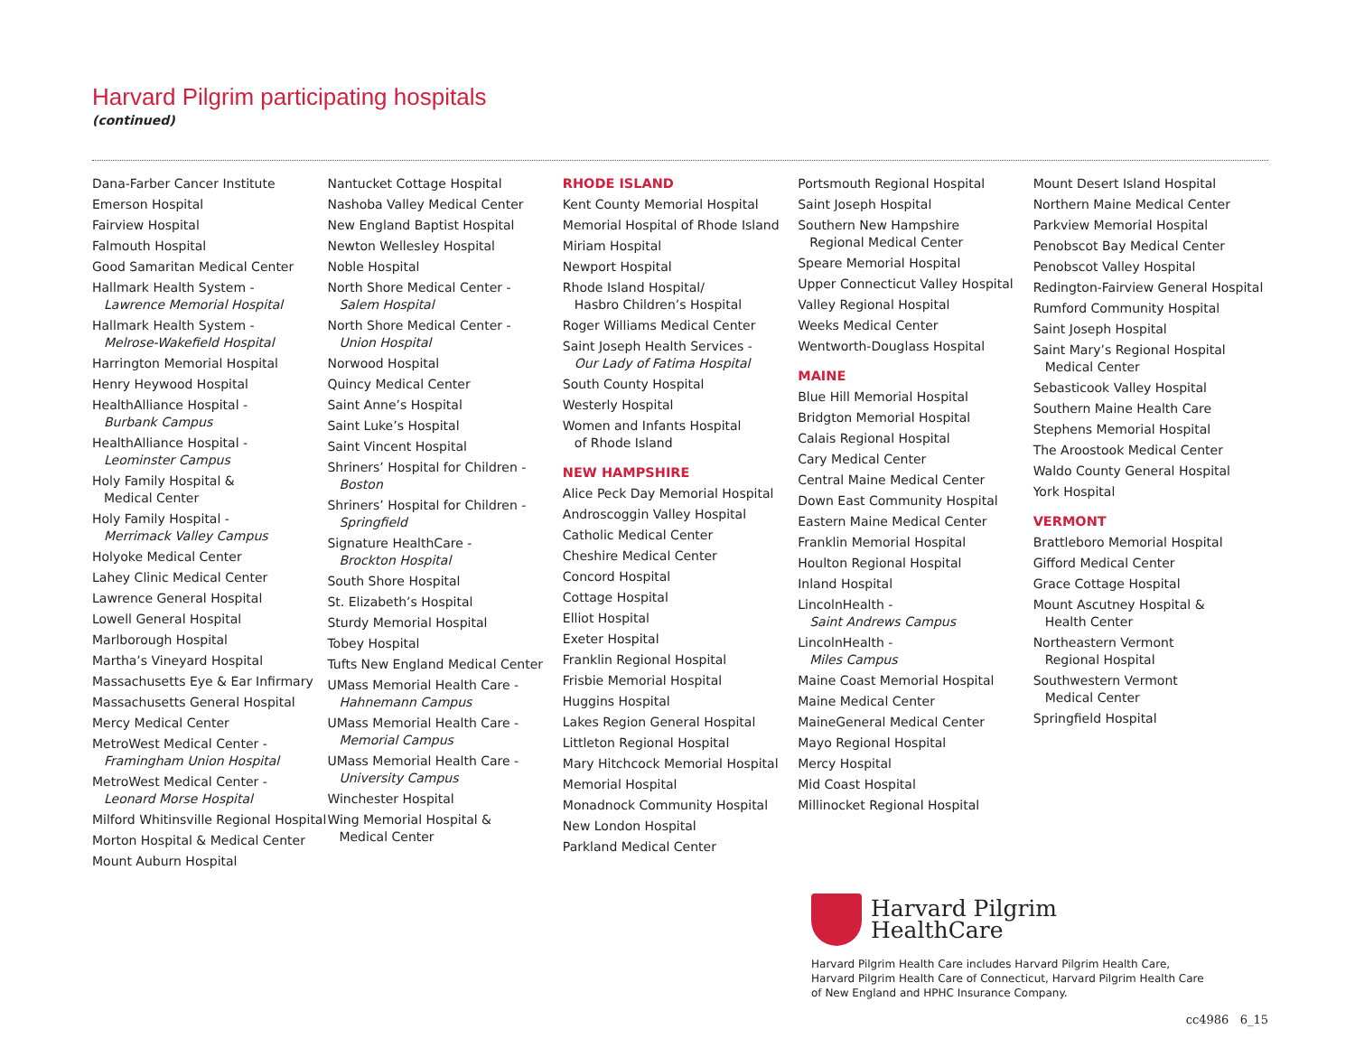Harvard Pilgrim participating hospitals
(continued)
Dana-Farber Cancer Institute
Emerson Hospital
Fairview Hospital
Falmouth Hospital
Good Samaritan Medical Center
Hallmark Health System -
Lawrence Memorial Hospital
Hallmark Health System -
Melrose-Wakefield Hospital
Harrington Memorial Hospital
Henry Heywood Hospital
HealthAlliance Hospital -
Burbank Campus
HealthAlliance Hospital -
Leominster Campus
Holy Family Hospital &
Medical Center
Holy Family Hospital -
Merrimack Valley Campus
Holyoke Medical Center
Lahey Clinic Medical Center
Lawrence General Hospital
Lowell General Hospital
Marlborough Hospital
Martha’s Vineyard Hospital
Massachusetts Eye & Ear Infirmary
Massachusetts General Hospital
Mercy Medical Center
MetroWest Medical Center -
Framingham Union Hospital
MetroWest Medical Center -
Leonard Morse Hospital
Milford Whitinsville Regional Hospital
Morton Hospital & Medical Center
Mount Auburn Hospital
Nantucket Cottage Hospital
Nashoba Valley Medical Center
New England Baptist Hospital
Newton Wellesley Hospital
Noble Hospital
North Shore Medical Center -
Salem Hospital
North Shore Medical Center -
Union Hospital
Norwood Hospital
Quincy Medical Center
Saint Anne’s Hospital
Saint Luke’s Hospital
Saint Vincent Hospital
Shriners’ Hospital for Children -
Boston
Shriners’ Hospital for Children -
Springfield
Signature HealthCare -
Brockton Hospital
South Shore Hospital
St. Elizabeth’s Hospital
Sturdy Memorial Hospital
Tobey Hospital
Tufts New England Medical Center
UMass Memorial Health Care -
Hahnemann Campus
UMass Memorial Health Care -
Memorial Campus
UMass Memorial Health Care -
University Campus
Winchester Hospital
Wing Memorial Hospital &
Medical Center
RHODE ISLAND
Kent County Memorial Hospital
Memorial Hospital of Rhode Island
Miriam Hospital
Newport Hospital
Rhode Island Hospital/
Hasbro Children’s Hospital
Roger Williams Medical Center
Saint Joseph Health Services -
Our Lady of Fatima Hospital
South County Hospital
Westerly Hospital
Women and Infants Hospital
of Rhode Island
NEW HAMPSHIRE
Alice Peck Day Memorial Hospital
Androscoggin Valley Hospital
Catholic Medical Center
Cheshire Medical Center
Concord Hospital
Cottage Hospital
Elliot Hospital
Exeter Hospital
Franklin Regional Hospital
Frisbie Memorial Hospital
Huggins Hospital
Lakes Region General Hospital
Littleton Regional Hospital
Mary Hitchcock Memorial Hospital
Memorial Hospital
Monadnock Community Hospital
New London Hospital
Parkland Medical Center
Portsmouth Regional Hospital
Saint Joseph Hospital
Southern New Hampshire
Regional Medical Center
Speare Memorial Hospital
Upper Connecticut Valley Hospital
Valley Regional Hospital
Weeks Medical Center
Wentworth-Douglass Hospital
MAINE
Blue Hill Memorial Hospital
Bridgton Memorial Hospital
Calais Regional Hospital
Cary Medical Center
Central Maine Medical Center
Down East Community Hospital
Eastern Maine Medical Center
Franklin Memorial Hospital
Houlton Regional Hospital
Inland Hospital
LincolnHealth -
Saint Andrews Campus
LincolnHealth -
Miles Campus
Maine Coast Memorial Hospital
Maine Medical Center
MaineGeneral Medical Center
Mayo Regional Hospital
Mercy Hospital
Mid Coast Hospital
Millinocket Regional Hospital
Mount Desert Island Hospital
Northern Maine Medical Center
Parkview Memorial Hospital
Penobscot Bay Medical Center
Penobscot Valley Hospital
Redington-Fairview General Hospital
Rumford Community Hospital
Saint Joseph Hospital
Saint Mary’s Regional Hospital
Medical Center
Sebasticook Valley Hospital
Southern Maine Health Care
Stephens Memorial Hospital
The Aroostook Medical Center
Waldo County General Hospital
York Hospital
VERMONT
Brattleboro Memorial Hospital
Gifford Medical Center
Grace Cottage Hospital
Mount Ascutney Hospital &
Health Center
Northeastern Vermont
Regional Hospital
Southwestern Vermont
Medical Center
Springfield Hospital
Harvard Pilgrim
HealthCare
Harvard Pilgrim Health Care includes Harvard Pilgrim Health Care,
Harvard Pilgrim Health Care of Connecticut, Harvard Pilgrim Health Care
of New England and HPHC Insurance Company.
cc4986 6_15